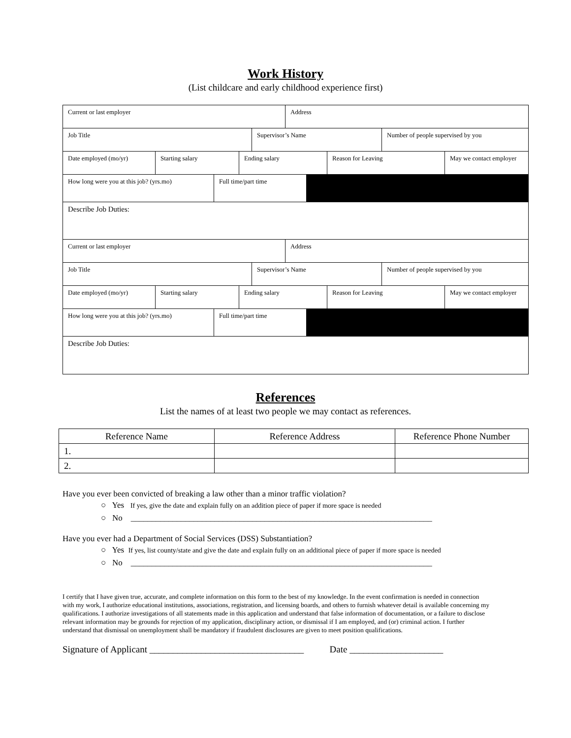Work History
(List childcare and early childhood experience first)
Current or last employer Address
Job Title Supervisor’s Name Number of people supervised by you
Date employed (mo/yr) Starting salary Ending salary Reason for Leaving May we contact employer
How long were you at this job? (yrs.mo) Full time/part time
Describe Job Duties:
Current or last employer Address
Job Title Supervisor’s Name Number of people supervised by you
Date employed (mo/yr) Starting salary Ending salary Reason for Leaving May we contact employer
How long were you at this job? (yrs.mo) Full time/part time
Describe Job Duties:
References
List the names of at least two people we may contact as references.
| Reference Name | Reference Address | Reference Phone Number |
| --- | --- | --- |
| 1. | | |
| 2. | | |
Have you ever been convicted of breaking a law other than a minor traffic violation?
○ Yes If yes, give the date and explain fully on an addition piece of paper if more space is needed
○ No ________________________________________________________________________
Have you ever had a Department of Social Services (DSS) Substantiation?
○ Yes If yes, list county/state and give the date and explain fully on an additional piece of paper if more space is needed
○ No ________________________________________________________________________
I certify that I have given true, accurate, and complete information on this form to the best of my knowledge. In the event confirmation is needed in connection with my work, I authorize educational institutions, associations, registration, and licensing boards, and others to furnish whatever detail is available concerning my qualifications. I authorize investigations of all statements made in this application and understand that false information of documentation, or a failure to disclose relevant information may be grounds for rejection of my application, disciplinary action, or dismissal if I am employed, and (or) criminal action. I further understand that dismissal on unemployment shall be mandatory if fraudulent disclosures are given to meet position qualifications.
Signature of Applicant _________________________________ Date ____________________